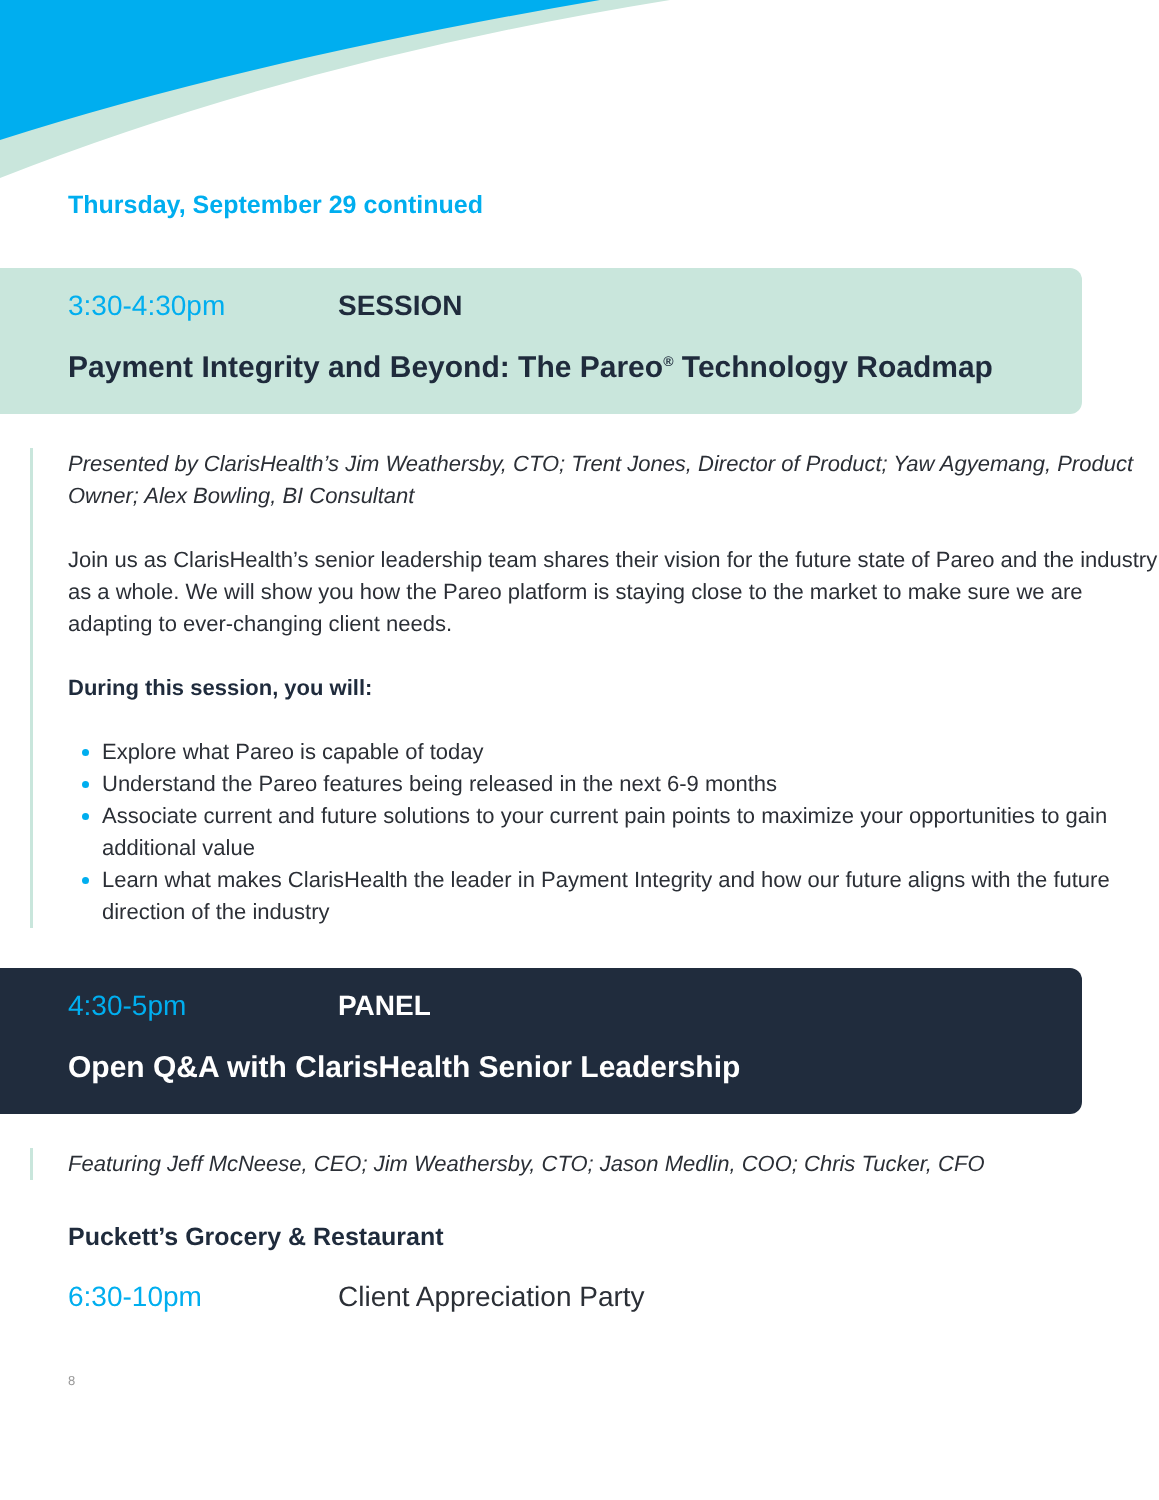Thursday, September 29 continued
3:30-4:30pm SESSION
Payment Integrity and Beyond: The Pareo<sup>®</sup> Technology Roadmap
Presented by ClarisHealth’s Jim Weathersby, CTO; Trent Jones, Director of Product; Yaw Agyemang, Product Owner; Alex Bowling, BI Consultant
Join us as ClarisHealth’s senior leadership team shares their vision for the future state of Pareo and the industry as a whole. We will show you how the Pareo platform is staying close to the market to make sure we are adapting to ever-changing client needs.
During this session, you will:
Explore what Pareo is capable of today
Understand the Pareo features being released in the next 6-9 months
Associate current and future solutions to your current pain points to maximize your opportunities to gain additional value
Learn what makes ClarisHealth the leader in Payment Integrity and how our future aligns with the future direction of the industry
4:30-5pm PANEL
Open Q&A with ClarisHealth Senior Leadership
Featuring Jeff McNeese, CEO; Jim Weathersby, CTO; Jason Medlin, COO; Chris Tucker, CFO
Puckett’s Grocery & Restaurant
6:30-10pm Client Appreciation Party
8